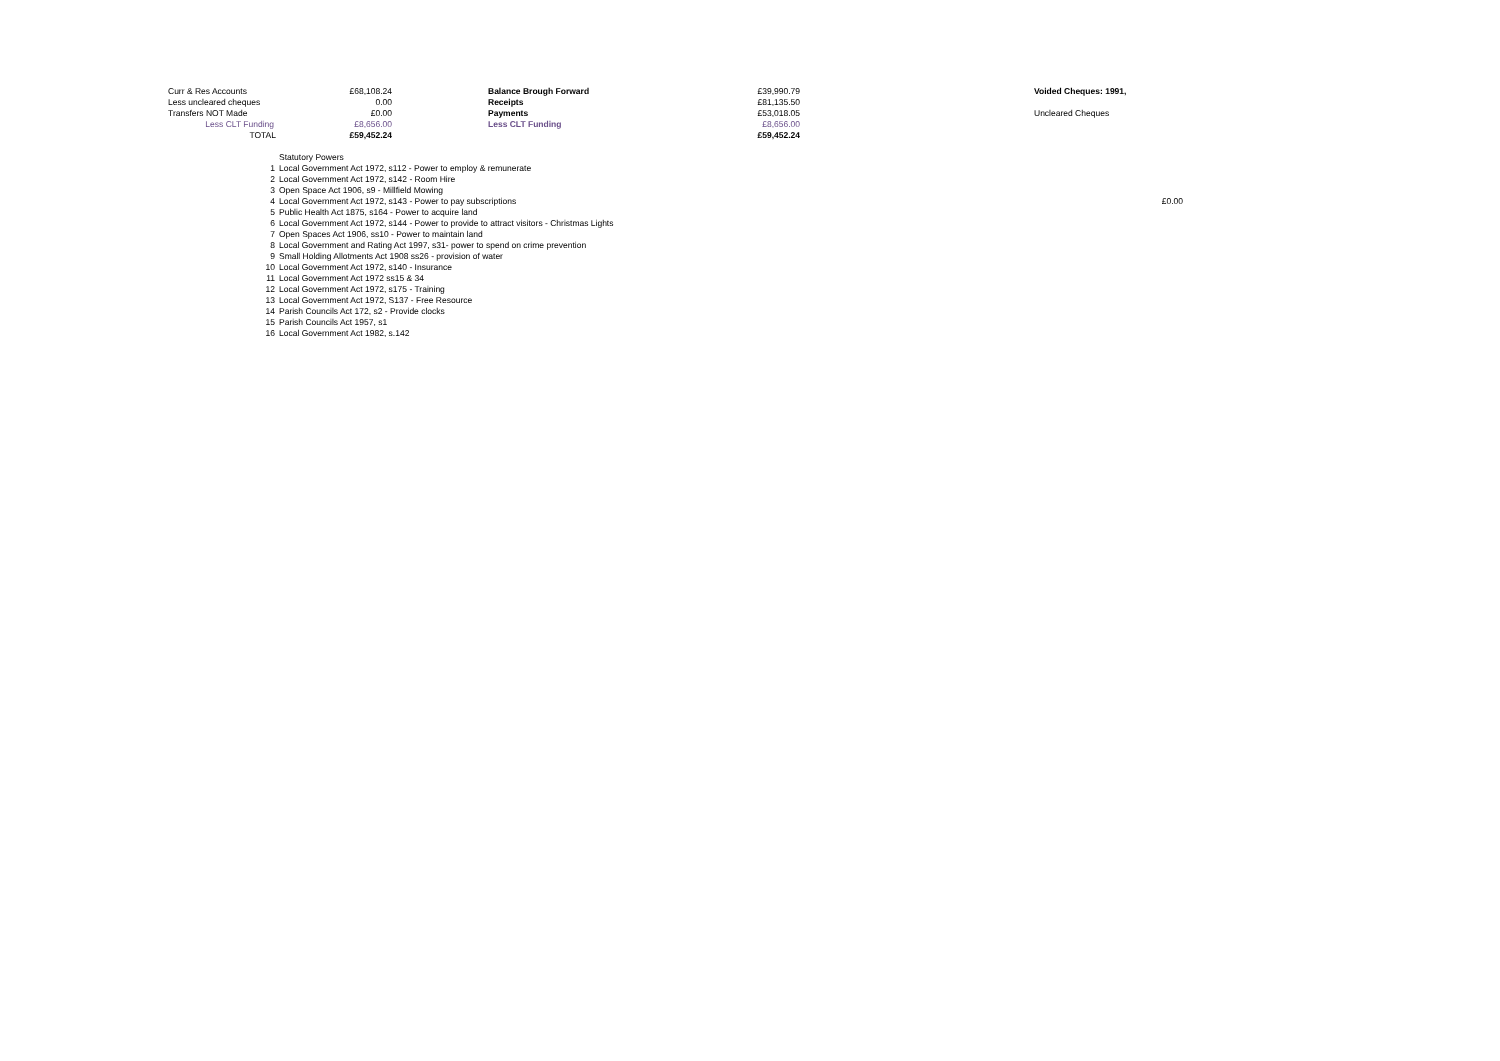| Curr & Res Accounts | £68,108.24 | | Balance Brough Forward | £39,990.79 | | Voided Cheques: 1991, | |
| Less uncleared cheques | 0.00 | | Receipts | £81,135.50 | | | |
| Transfers NOT Made | £0.00 | | Payments | £53,018.05 | | Uncleared Cheques | |
| Less CLT Funding | £8,656.00 | | Less CLT Funding | £8,656.00 | | | |
| TOTAL | £59,452.24 | | | £59,452.24 | | | |
| | Statutory Powers | |
| 1 | Local Government Act 1972, s112 - Power to employ & remunerate | |
| 2 | Local Government Act 1972, s142 - Room Hire | |
| 3 | Open Space Act 1906, s9 - Millfield Mowing | |
| 4 | Local Government Act 1972, s143 - Power to pay subscriptions | £0.00 |
| 5 | Public Health Act 1875, s164 - Power to acquire land | |
| 6 | Local Government Act 1972, s144 - Power to provide to attract visitors - Christmas Lights | |
| 7 | Open Spaces Act 1906, ss10 - Power to maintain land | |
| 8 | Local Government and Rating Act 1997, s31- power to spend on crime prevention | |
| 9 | Small Holding Allotments Act 1908 ss26 - provision of water | |
| 10 | Local Government Act 1972, s140 - Insurance | |
| 11 | Local Government Act 1972 ss15 & 34 | |
| 12 | Local Government Act 1972, s175 - Training | |
| 13 | Local Government Act 1972, S137 - Free Resource | |
| 14 | Parish Councils Act 172, s2 - Provide clocks | |
| 15 | Parish Councils Act 1957, s1 | |
| 16 | Local Government Act 1982, s.142 | |